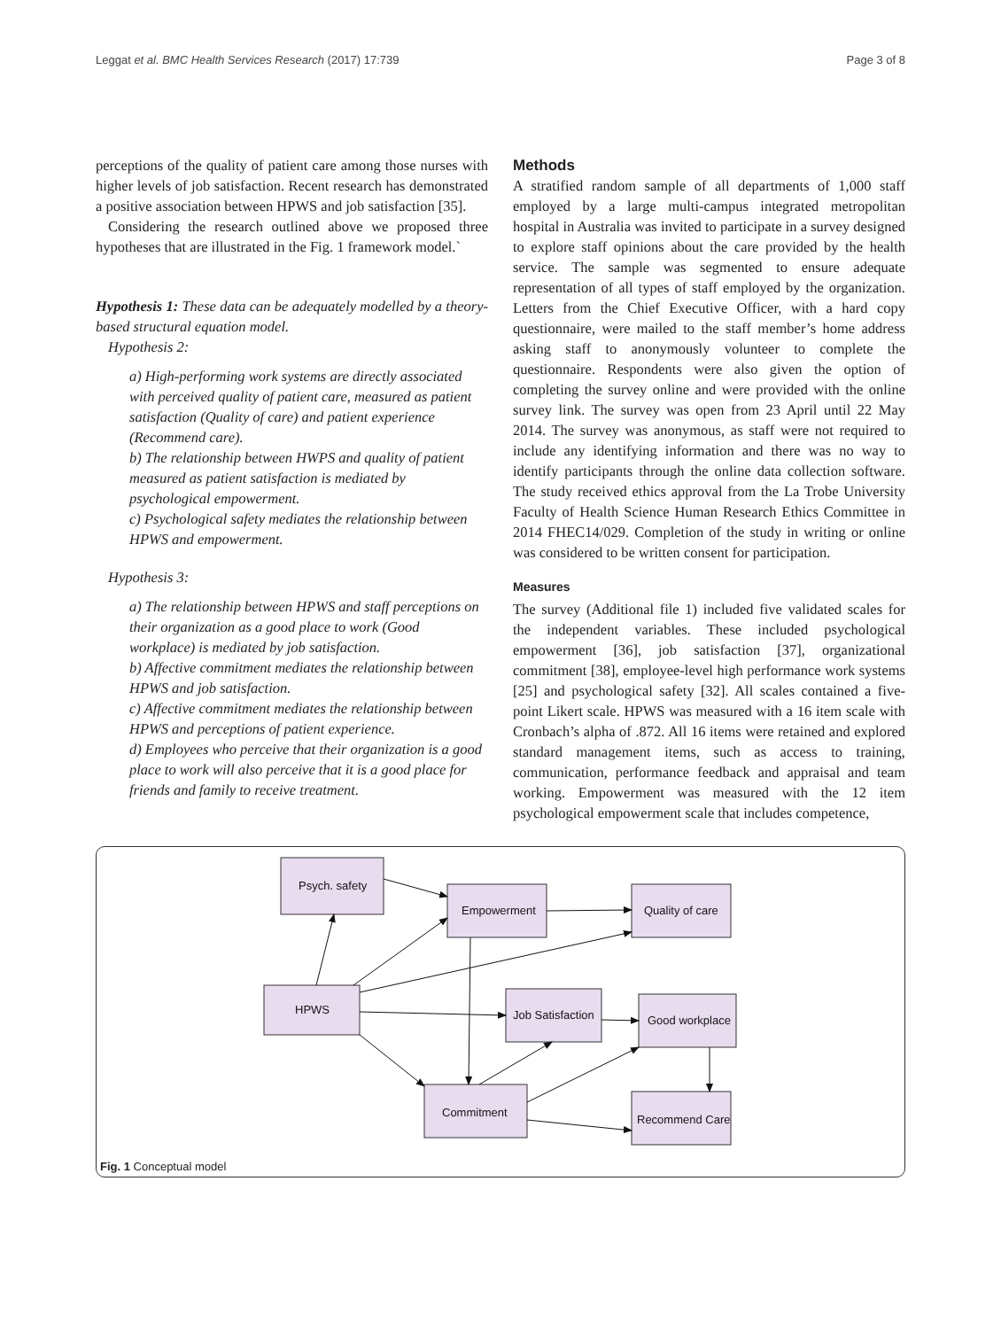Leggat et al. BMC Health Services Research (2017) 17:739 Page 3 of 8
perceptions of the quality of patient care among those nurses with higher levels of job satisfaction. Recent research has demonstrated a positive association between HPWS and job satisfaction [35].
Considering the research outlined above we proposed three hypotheses that are illustrated in the Fig. 1 framework model.`
Hypothesis 1: These data can be adequately modelled by a theory-based structural equation model.
Hypothesis 2:
a) High-performing work systems are directly associated with perceived quality of patient care, measured as patient satisfaction (Quality of care) and patient experience (Recommend care).
b) The relationship between HWPS and quality of patient measured as patient satisfaction is mediated by psychological empowerment.
c) Psychological safety mediates the relationship between HPWS and empowerment.
Hypothesis 3:
a) The relationship between HPWS and staff perceptions on their organization as a good place to work (Good workplace) is mediated by job satisfaction.
b) Affective commitment mediates the relationship between HPWS and job satisfaction.
c) Affective commitment mediates the relationship between HPWS and perceptions of patient experience.
d) Employees who perceive that their organization is a good place to work will also perceive that it is a good place for friends and family to receive treatment.
Methods
A stratified random sample of all departments of 1,000 staff employed by a large multi-campus integrated metropolitan hospital in Australia was invited to participate in a survey designed to explore staff opinions about the care provided by the health service. The sample was segmented to ensure adequate representation of all types of staff employed by the organization. Letters from the Chief Executive Officer, with a hard copy questionnaire, were mailed to the staff member’s home address asking staff to anonymously volunteer to complete the questionnaire. Respondents were also given the option of completing the survey online and were provided with the online survey link. The survey was open from 23 April until 22 May 2014. The survey was anonymous, as staff were not required to include any identifying information and there was no way to identify participants through the online data collection software. The study received ethics approval from the La Trobe University Faculty of Health Science Human Research Ethics Committee in 2014 FHEC14/029. Completion of the study in writing or online was considered to be written consent for participation.
Measures
The survey (Additional file 1) included five validated scales for the independent variables. These included psychological empowerment [36], job satisfaction [37], organizational commitment [38], employee-level high performance work systems [25] and psychological safety [32]. All scales contained a five-point Likert scale. HPWS was measured with a 16 item scale with Cronbach’s alpha of .872. All 16 items were retained and explored standard management items, such as access to training, communication, performance feedback and appraisal and team working. Empowerment was measured with the 12 item psychological empowerment scale that includes competence,
Psych. safety
Empowerment
Quality of care
HPWS
Job Satisfaction
Good workplace
Commitment
Recommend Care
Fig. 1 Conceptual model